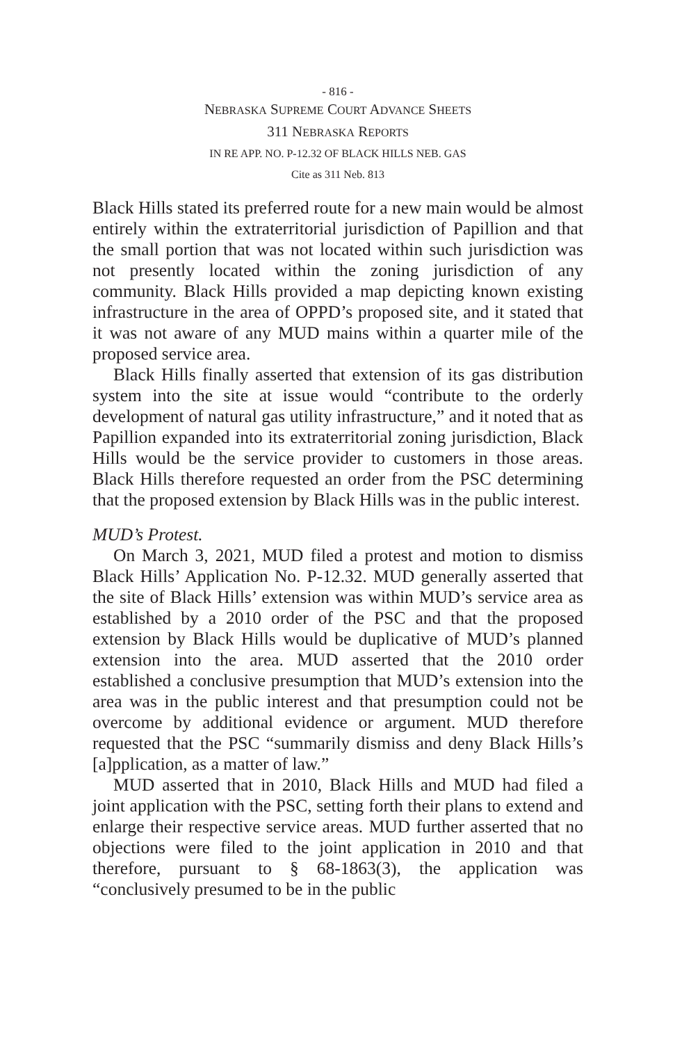- 816 -
NEBRASKA SUPREME COURT ADVANCE SHEETS
311 NEBRASKA REPORTS
IN RE APP. NO. P-12.32 OF BLACK HILLS NEB. GAS
Cite as 311 Neb. 813
Black Hills stated its preferred route for a new main would be almost entirely within the extraterritorial jurisdiction of Papillion and that the small portion that was not located within such jurisdiction was not presently located within the zoning jurisdiction of any community. Black Hills provided a map depicting known existing infrastructure in the area of OPPD’s proposed site, and it stated that it was not aware of any MUD mains within a quarter mile of the proposed service area.
Black Hills finally asserted that extension of its gas distribution system into the site at issue would “contribute to the orderly development of natural gas utility infrastructure,” and it noted that as Papillion expanded into its extraterritorial zoning jurisdiction, Black Hills would be the service provider to customers in those areas. Black Hills therefore requested an order from the PSC determining that the proposed extension by Black Hills was in the public interest.
MUD’s Protest.
On March 3, 2021, MUD filed a protest and motion to dismiss Black Hills’ Application No. P-12.32. MUD generally asserted that the site of Black Hills’ extension was within MUD’s service area as established by a 2010 order of the PSC and that the proposed extension by Black Hills would be duplicative of MUD’s planned extension into the area. MUD asserted that the 2010 order established a conclusive presumption that MUD’s extension into the area was in the public interest and that presumption could not be overcome by additional evidence or argument. MUD therefore requested that the PSC “summarily dismiss and deny Black Hills’s [a]pplication, as a matter of law.”
MUD asserted that in 2010, Black Hills and MUD had filed a joint application with the PSC, setting forth their plans to extend and enlarge their respective service areas. MUD further asserted that no objections were filed to the joint application in 2010 and that therefore, pursuant to § 68-1863(3), the application was “conclusively presumed to be in the public